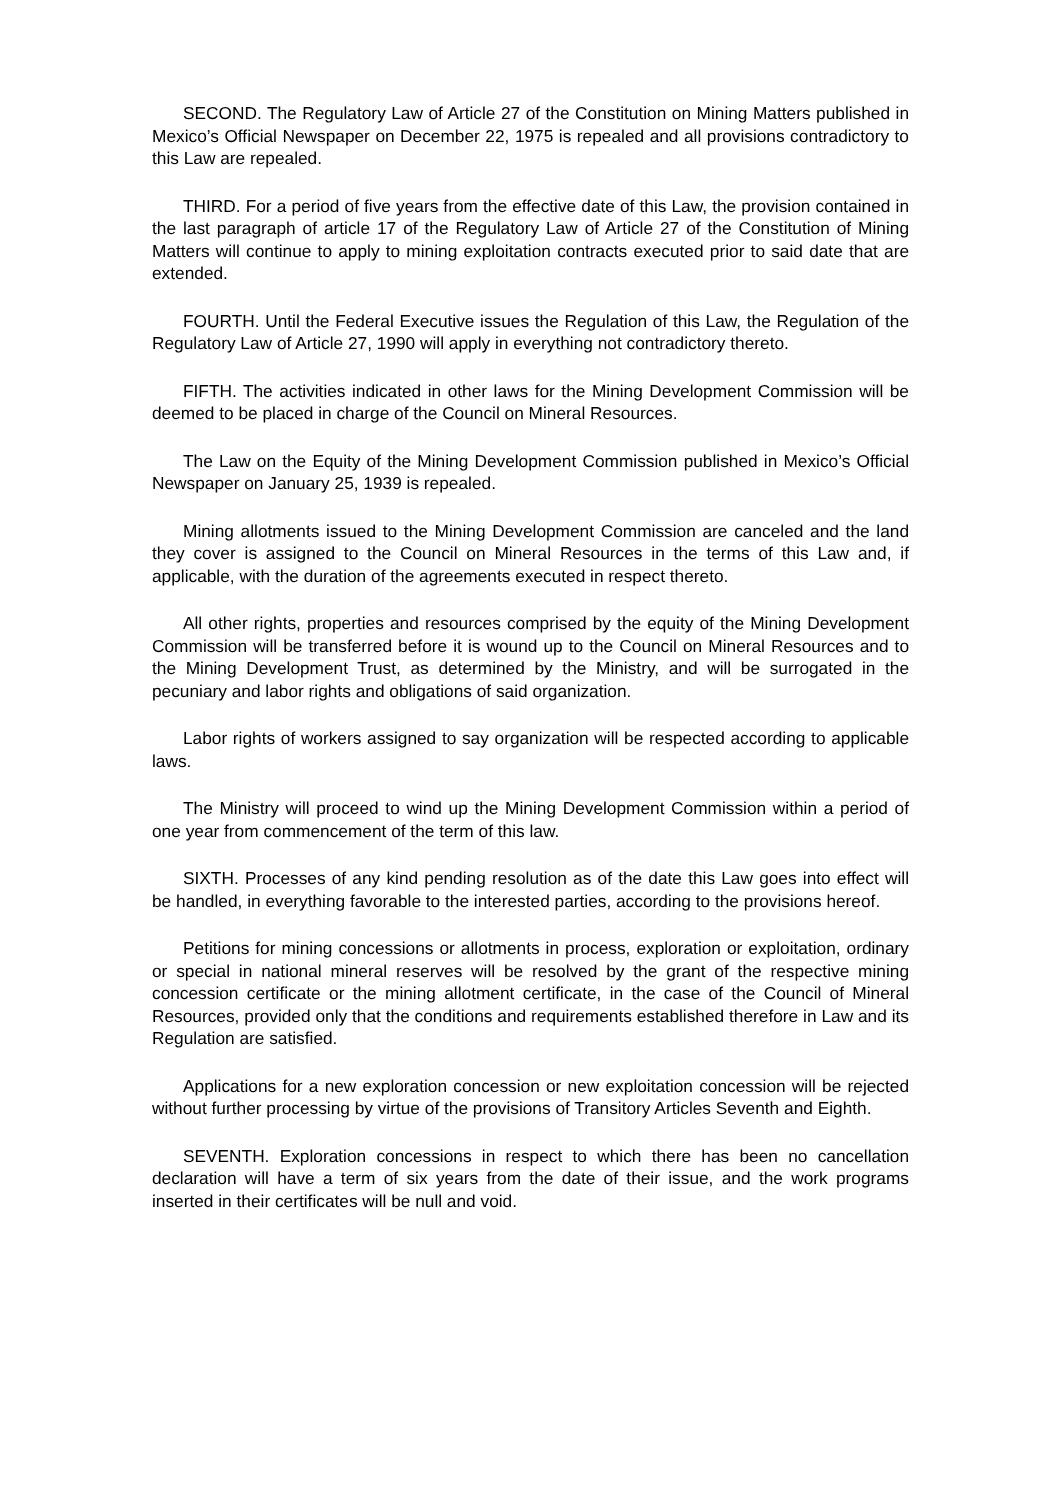SECOND. The Regulatory Law of Article 27 of the Constitution on Mining Matters published in Mexico’s Official Newspaper on December 22, 1975 is repealed and all provisions contradictory to this Law are repealed.
THIRD. For a period of five years from the effective date of this Law, the provision contained in the last paragraph of article 17 of the Regulatory Law of Article 27 of the Constitution of Mining Matters will continue to apply to mining exploitation contracts executed prior to said date that are extended.
FOURTH. Until the Federal Executive issues the Regulation of this Law, the Regulation of the Regulatory Law of Article 27, 1990 will apply in everything not contradictory thereto.
FIFTH. The activities indicated in other laws for the Mining Development Commission will be deemed to be placed in charge of the Council on Mineral Resources.
The Law on the Equity of the Mining Development Commission published in Mexico’s Official Newspaper on January 25, 1939 is repealed.
Mining allotments issued to the Mining Development Commission are canceled and the land they cover is assigned to the Council on Mineral Resources in the terms of this Law and, if applicable, with the duration of the agreements executed in respect thereto.
All other rights, properties and resources comprised by the equity of the Mining Development Commission will be transferred before it is wound up to the Council on Mineral Resources and to the Mining Development Trust, as determined by the Ministry, and will be surrogated in the pecuniary and labor rights and obligations of said organization.
Labor rights of workers assigned to say organization will be respected according to applicable laws.
The Ministry will proceed to wind up the Mining Development Commission within a period of one year from commencement of the term of this law.
SIXTH. Processes of any kind pending resolution as of the date this Law goes into effect will be handled, in everything favorable to the interested parties, according to the provisions hereof.
Petitions for mining concessions or allotments in process, exploration or exploitation, ordinary or special in national mineral reserves will be resolved by the grant of the respective mining concession certificate or the mining allotment certificate, in the case of the Council of Mineral Resources, provided only that the conditions and requirements established therefore in Law and its Regulation are satisfied.
Applications for a new exploration concession or new exploitation concession will be rejected without further processing by virtue of the provisions of Transitory Articles Seventh and Eighth.
SEVENTH. Exploration concessions in respect to which there has been no cancellation declaration will have a term of six years from the date of their issue, and the work programs inserted in their certificates will be null and void.